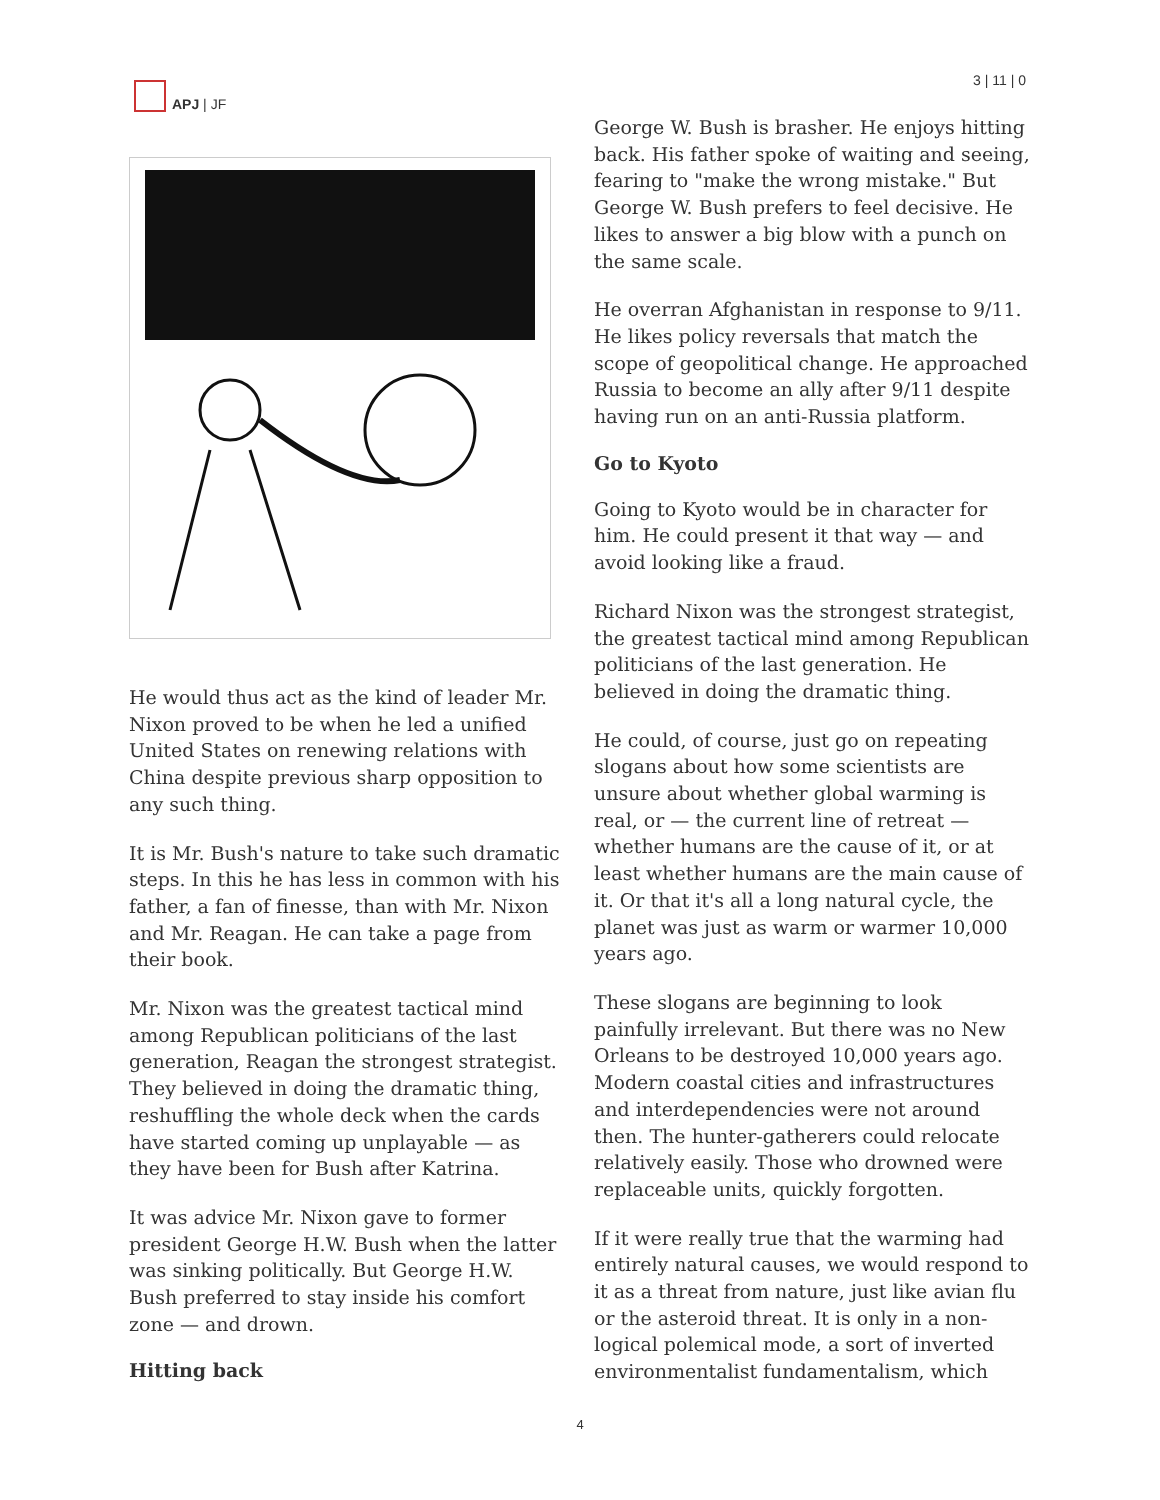APJ | JF 3 | 11 | 0
He would thus act as the kind of leader Mr. Nixon proved to be when he led a unified United States on renewing relations with China despite previous sharp opposition to any such thing.
It is Mr. Bush's nature to take such dramatic steps. In this he has less in common with his father, a fan of finesse, than with Mr. Nixon and Mr. Reagan. He can take a page from their book.
Mr. Nixon was the greatest tactical mind among Republican politicians of the last generation, Reagan the strongest strategist. They believed in doing the dramatic thing, reshuffling the whole deck when the cards have started coming up unplayable — as they have been for Bush after Katrina.
It was advice Mr. Nixon gave to former president George H.W. Bush when the latter was sinking politically. But George H.W. Bush preferred to stay inside his comfort zone — and drown.
Hitting back
George W. Bush is brasher. He enjoys hitting back. His father spoke of waiting and seeing, fearing to "make the wrong mistake." But George W. Bush prefers to feel decisive. He likes to answer a big blow with a punch on the same scale.
He overran Afghanistan in response to 9/11. He likes policy reversals that match the scope of geopolitical change. He approached Russia to become an ally after 9/11 despite having run on an anti-Russia platform.
Go to Kyoto
Going to Kyoto would be in character for him. He could present it that way — and avoid looking like a fraud.
Richard Nixon was the strongest strategist, the greatest tactical mind among Republican politicians of the last generation. He believed in doing the dramatic thing.
He could, of course, just go on repeating slogans about how some scientists are unsure about whether global warming is real, or — the current line of retreat — whether humans are the cause of it, or at least whether humans are the main cause of it. Or that it's all a long natural cycle, the planet was just as warm or warmer 10,000 years ago.
These slogans are beginning to look painfully irrelevant. But there was no New Orleans to be destroyed 10,000 years ago. Modern coastal cities and infrastructures and interdependencies were not around then. The hunter-gatherers could relocate relatively easily. Those who drowned were replaceable units, quickly forgotten.
If it were really true that the warming had entirely natural causes, we would respond to it as a threat from nature, just like avian flu or the asteroid threat. It is only in a non-logical polemical mode, a sort of inverted environmentalist fundamentalism, which
4